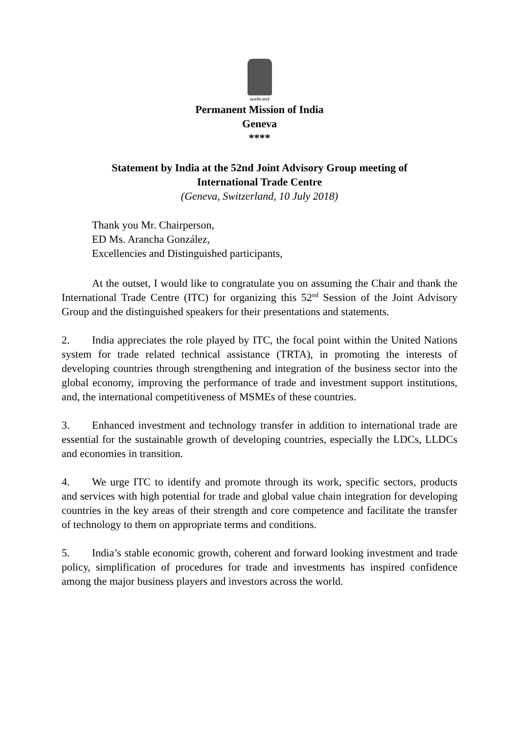सत्यमेव जयते
Permanent Mission of India
Geneva
****
Statement by India at the 52nd Joint Advisory Group meeting of
International Trade Centre
(Geneva, Switzerland, 10 July 2018)
Thank you Mr. Chairperson,
ED Ms. Arancha González,
Excellencies and Distinguished participants,
At the outset, I would like to congratulate you on assuming the Chair and thank the International Trade Centre (ITC) for organizing this 52<sup>nd</sup> Session of the Joint Advisory Group and the distinguished speakers for their presentations and statements.
2. India appreciates the role played by ITC, the focal point within the United Nations system for trade related technical assistance (TRTA), in promoting the interests of developing countries through strengthening and integration of the business sector into the global economy, improving the performance of trade and investment support institutions, and, the international competitiveness of MSMEs of these countries.
3. Enhanced investment and technology transfer in addition to international trade are essential for the sustainable growth of developing countries, especially the LDCs, LLDCs and economies in transition.
4. We urge ITC to identify and promote through its work, specific sectors, products and services with high potential for trade and global value chain integration for developing countries in the key areas of their strength and core competence and facilitate the transfer of technology to them on appropriate terms and conditions.
5. India’s stable economic growth, coherent and forward looking investment and trade policy, simplification of procedures for trade and investments has inspired confidence among the major business players and investors across the world.